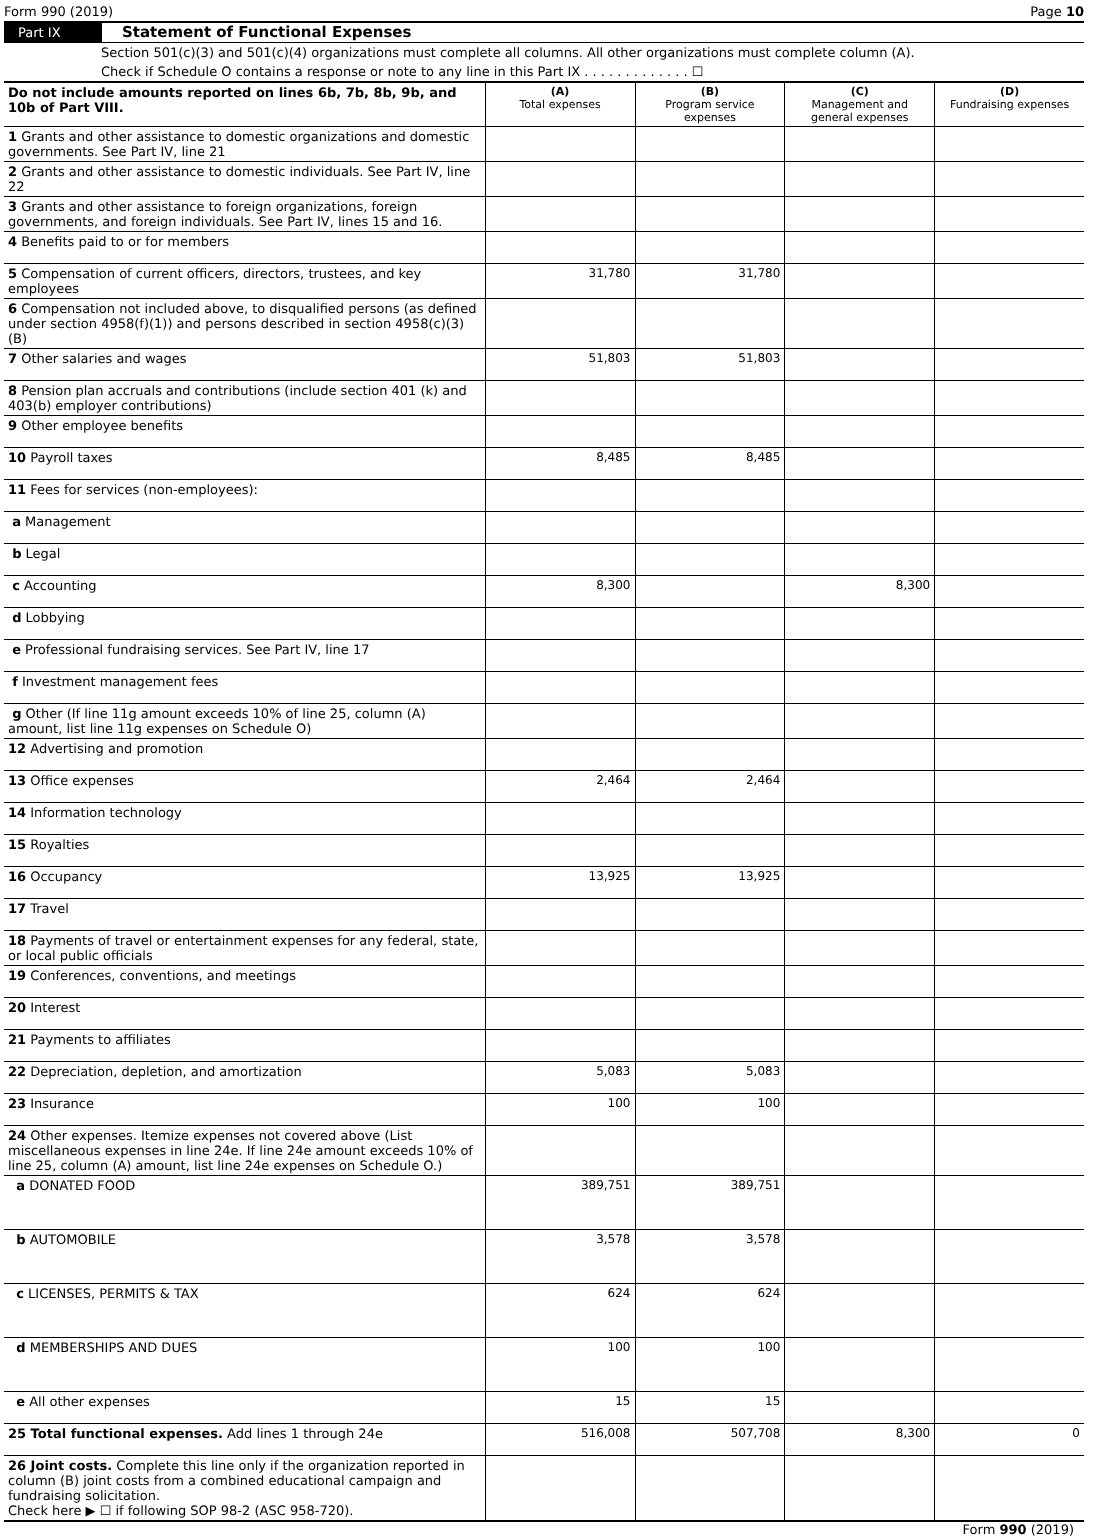Form 990 (2019) Page 10
Part IX Statement of Functional Expenses
Section 501(c)(3) and 501(c)(4) organizations must complete all columns. All other organizations must complete column (A).
Check if Schedule O contains a response or note to any line in this Part IX . . . . . . . . . . . . . ☐
| Do not include amounts reported on lines 6b, 7b, 8b, 9b, and 10b of Part VIII. | (A) Total expenses | (B) Program service expenses | (C) Management and general expenses | (D) Fundraising expenses |
| --- | --- | --- | --- | --- |
| 1 Grants and other assistance to domestic organizations and domestic governments. See Part IV, line 21 | | | | |
| 2 Grants and other assistance to domestic individuals. See Part IV, line 22 | | | | |
| 3 Grants and other assistance to foreign organizations, foreign governments, and foreign individuals. See Part IV, lines 15 and 16. | | | | |
| 4 Benefits paid to or for members | | | | |
| 5 Compensation of current officers, directors, trustees, and key employees | 31,780 | 31,780 | | |
| 6 Compensation not included above, to disqualified persons (as defined under section 4958(f)(1)) and persons described in section 4958(c)(3)(B) | | | | |
| 7 Other salaries and wages | 51,803 | 51,803 | | |
| 8 Pension plan accruals and contributions (include section 401 (k) and 403(b) employer contributions) | | | | |
| 9 Other employee benefits | | | | |
| 10 Payroll taxes | 8,485 | 8,485 | | |
| 11 Fees for services (non-employees): | | | | |
| a Management | | | | |
| b Legal | | | | |
| c Accounting | 8,300 | | 8,300 | |
| d Lobbying | | | | |
| e Professional fundraising services. See Part IV, line 17 | | | | |
| f Investment management fees | | | | |
| g Other (If line 11g amount exceeds 10% of line 25, column (A) amount, list line 11g expenses on Schedule O) | | | | |
| 12 Advertising and promotion | | | | |
| 13 Office expenses | 2,464 | 2,464 | | |
| 14 Information technology | | | | |
| 15 Royalties | | | | |
| 16 Occupancy | 13,925 | 13,925 | | |
| 17 Travel | | | | |
| 18 Payments of travel or entertainment expenses for any federal, state, or local public officials | | | | |
| 19 Conferences, conventions, and meetings | | | | |
| 20 Interest | | | | |
| 21 Payments to affiliates | | | | |
| 22 Depreciation, depletion, and amortization | 5,083 | 5,083 | | |
| 23 Insurance | 100 | 100 | | |
| 24 Other expenses. Itemize expenses not covered above (List miscellaneous expenses in line 24e. If line 24e amount exceeds 10% of line 25, column (A) amount, list line 24e expenses on Schedule O.) | | | | |
| a DONATED FOOD | 389,751 | 389,751 | | |
| b AUTOMOBILE | 3,578 | 3,578 | | |
| c LICENSES, PERMITS & TAX | 624 | 624 | | |
| d MEMBERSHIPS AND DUES | 100 | 100 | | |
| e All other expenses | 15 | 15 | | |
| 25 Total functional expenses. Add lines 1 through 24e | 516,008 | 507,708 | 8,300 | 0 |
| 26 Joint costs. Complete this line only if the organization reported in column (B) joint costs from a combined educational campaign and fundraising solicitation. Check here ▶ ☐ if following SOP 98-2 (ASC 958-720). | | | | |
Form 990 (2019)